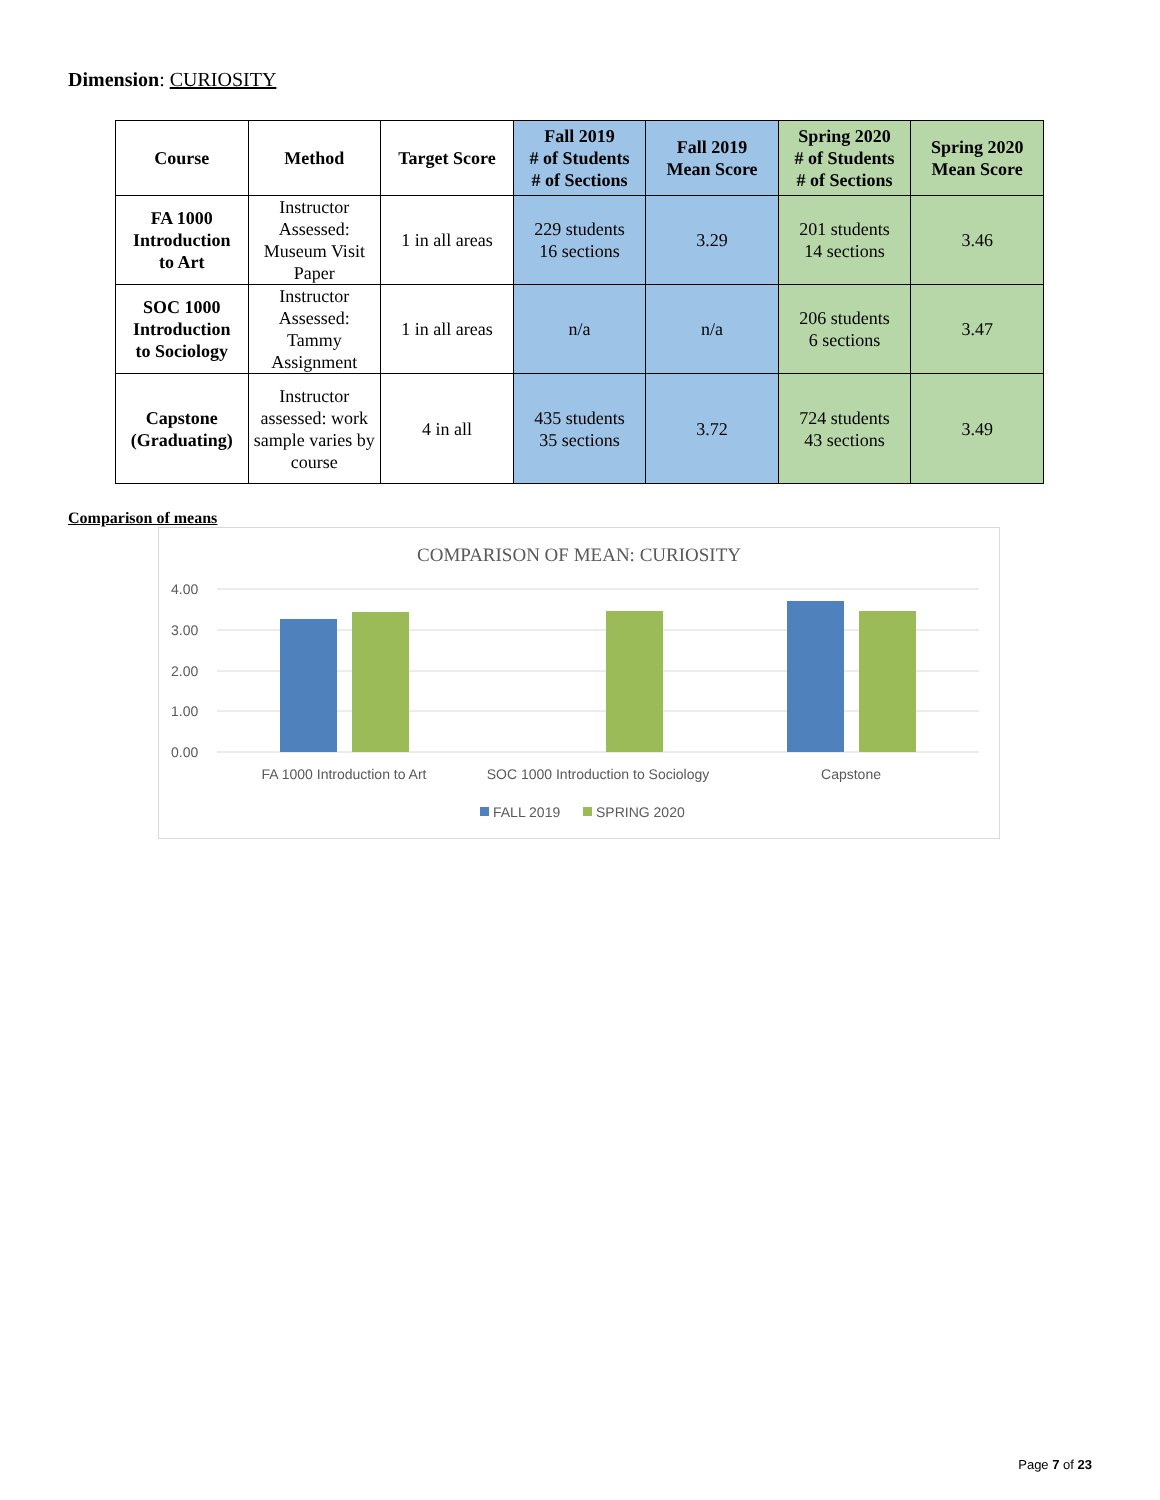Dimension: CURIOSITY
| Course | Method | Target Score | Fall 2019 # of Students # of Sections | Fall 2019 Mean Score | Spring 2020 # of Students # of Sections | Spring 2020 Mean Score |
| --- | --- | --- | --- | --- | --- | --- |
| FA 1000 Introduction to Art | Instructor Assessed: Museum Visit Paper | 1 in all areas | 229 students 16 sections | 3.29 | 201 students 14 sections | 3.46 |
| SOC 1000 Introduction to Sociology | Instructor Assessed: Tammy Assignment | 1 in all areas | n/a | n/a | 206 students 6 sections | 3.47 |
| Capstone (Graduating) | Instructor assessed: work sample varies by course | 4 in all | 435 students 35 sections | 3.72 | 724 students 43 sections | 3.49 |
Comparison of means
COMPARISON OF MEAN: CURIOSITY
4.00
3.00
2.00
1.00
0.00
FA 1000 Introduction to Art
SOC 1000 Introduction to Sociology
Capstone
FALL 2019
SPRING 2020
Page 7 of 23